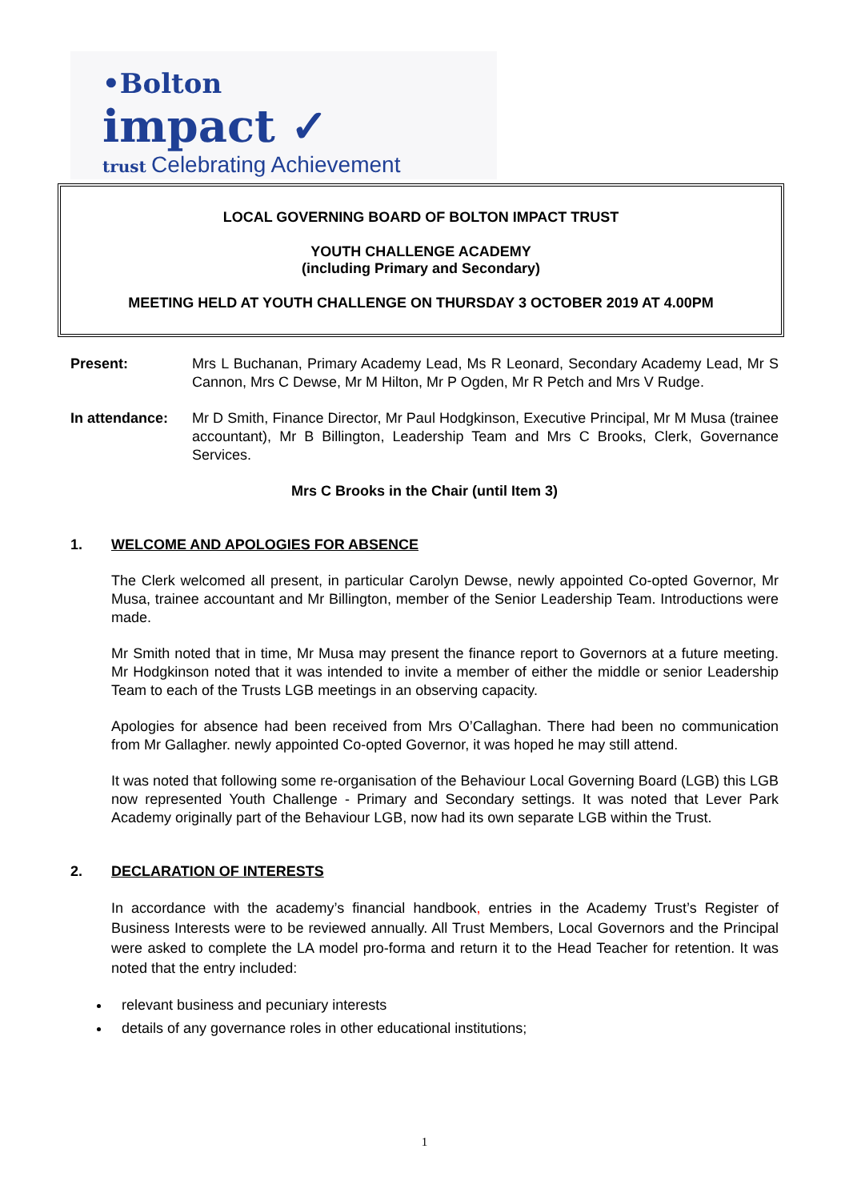•Bolton
impact ✓
trust Celebrating Achievement
LOCAL GOVERNING BOARD OF BOLTON IMPACT TRUST
YOUTH CHALLENGE ACADEMY
(including Primary and Secondary)
MEETING HELD AT YOUTH CHALLENGE ON THURSDAY 3 OCTOBER 2019 AT 4.00PM
Present: Mrs L Buchanan, Primary Academy Lead, Ms R Leonard, Secondary Academy Lead, Mr S Cannon, Mrs C Dewse, Mr M Hilton, Mr P Ogden, Mr R Petch and Mrs V Rudge.
In attendance: Mr D Smith, Finance Director, Mr Paul Hodgkinson, Executive Principal, Mr M Musa (trainee accountant), Mr B Billington, Leadership Team and Mrs C Brooks, Clerk, Governance Services.
Mrs C Brooks in the Chair (until Item 3)
1. WELCOME AND APOLOGIES FOR ABSENCE
The Clerk welcomed all present, in particular Carolyn Dewse, newly appointed Co-opted Governor, Mr Musa, trainee accountant and Mr Billington, member of the Senior Leadership Team. Introductions were made.
Mr Smith noted that in time, Mr Musa may present the finance report to Governors at a future meeting. Mr Hodgkinson noted that it was intended to invite a member of either the middle or senior Leadership Team to each of the Trusts LGB meetings in an observing capacity.
Apologies for absence had been received from Mrs O’Callaghan. There had been no communication from Mr Gallagher. newly appointed Co-opted Governor, it was hoped he may still attend.
It was noted that following some re-organisation of the Behaviour Local Governing Board (LGB) this LGB now represented Youth Challenge - Primary and Secondary settings. It was noted that Lever Park Academy originally part of the Behaviour LGB, now had its own separate LGB within the Trust.
2. DECLARATION OF INTERESTS
In accordance with the academy’s financial handbook, entries in the Academy Trust’s Register of Business Interests were to be reviewed annually. All Trust Members, Local Governors and the Principal were asked to complete the LA model pro-forma and return it to the Head Teacher for retention. It was noted that the entry included:
relevant business and pecuniary interests
details of any governance roles in other educational institutions;
1